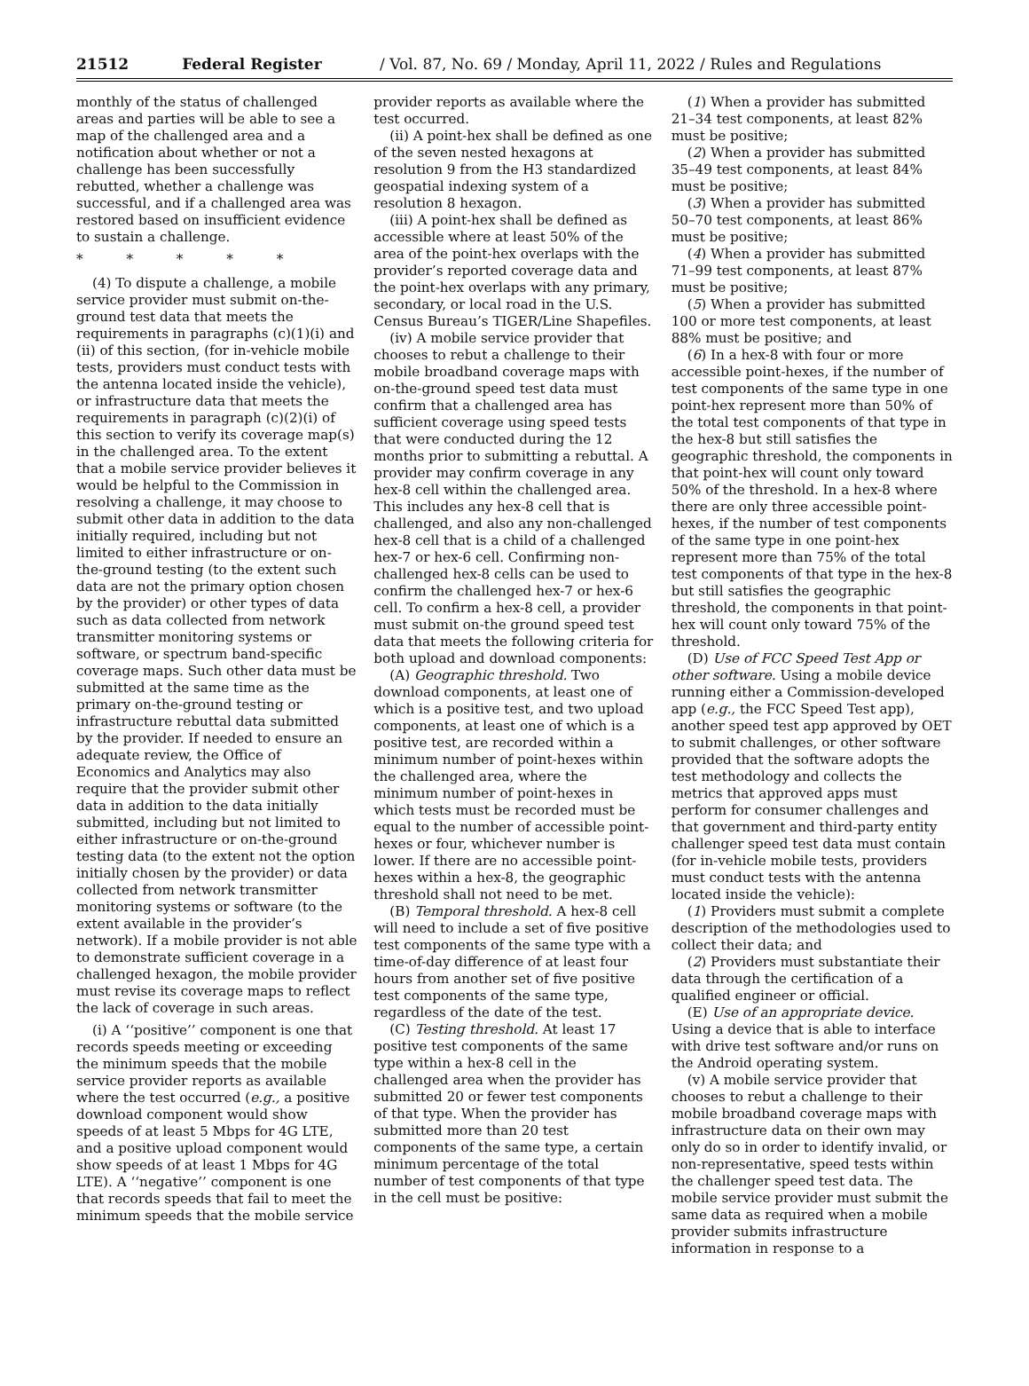21512 Federal Register / Vol. 87, No. 69 / Monday, April 11, 2022 / Rules and Regulations
monthly of the status of challenged areas and parties will be able to see a map of the challenged area and a notification about whether or not a challenge has been successfully rebutted, whether a challenge was successful, and if a challenged area was restored based on insufficient evidence to sustain a challenge.
* * * * *
(4) To dispute a challenge, a mobile service provider must submit on-the-ground test data that meets the requirements in paragraphs (c)(1)(i) and (ii) of this section, (for in-vehicle mobile tests, providers must conduct tests with the antenna located inside the vehicle), or infrastructure data that meets the requirements in paragraph (c)(2)(i) of this section to verify its coverage map(s) in the challenged area. To the extent that a mobile service provider believes it would be helpful to the Commission in resolving a challenge, it may choose to submit other data in addition to the data initially required, including but not limited to either infrastructure or on-the-ground testing (to the extent such data are not the primary option chosen by the provider) or other types of data such as data collected from network transmitter monitoring systems or software, or spectrum band-specific coverage maps. Such other data must be submitted at the same time as the primary on-the-ground testing or infrastructure rebuttal data submitted by the provider. If needed to ensure an adequate review, the Office of Economics and Analytics may also require that the provider submit other data in addition to the data initially submitted, including but not limited to either infrastructure or on-the-ground testing data (to the extent not the option initially chosen by the provider) or data collected from network transmitter monitoring systems or software (to the extent available in the provider’s network). If a mobile provider is not able to demonstrate sufficient coverage in a challenged hexagon, the mobile provider must revise its coverage maps to reflect the lack of coverage in such areas.
(i) A ‘‘positive’’ component is one that records speeds meeting or exceeding the minimum speeds that the mobile service provider reports as available where the test occurred (e.g., a positive download component would show speeds of at least 5 Mbps for 4G LTE, and a positive upload component would show speeds of at least 1 Mbps for 4G LTE). A ‘‘negative’’ component is one that records speeds that fail to meet the minimum speeds that the mobile service
provider reports as available where the test occurred.
(ii) A point-hex shall be defined as one of the seven nested hexagons at resolution 9 from the H3 standardized geospatial indexing system of a resolution 8 hexagon.
(iii) A point-hex shall be defined as accessible where at least 50% of the area of the point-hex overlaps with the provider’s reported coverage data and the point-hex overlaps with any primary, secondary, or local road in the U.S. Census Bureau’s TIGER/Line Shapefiles.
(iv) A mobile service provider that chooses to rebut a challenge to their mobile broadband coverage maps with on-the-ground speed test data must confirm that a challenged area has sufficient coverage using speed tests that were conducted during the 12 months prior to submitting a rebuttal. A provider may confirm coverage in any hex-8 cell within the challenged area. This includes any hex-8 cell that is challenged, and also any non-challenged hex-8 cell that is a child of a challenged hex-7 or hex-6 cell. Confirming non-challenged hex-8 cells can be used to confirm the challenged hex-7 or hex-6 cell. To confirm a hex-8 cell, a provider must submit on-the ground speed test data that meets the following criteria for both upload and download components:
(A) Geographic threshold. Two download components, at least one of which is a positive test, and two upload components, at least one of which is a positive test, are recorded within a minimum number of point-hexes within the challenged area, where the minimum number of point-hexes in which tests must be recorded must be equal to the number of accessible point-hexes or four, whichever number is lower. If there are no accessible point-hexes within a hex-8, the geographic threshold shall not need to be met.
(B) Temporal threshold. A hex-8 cell will need to include a set of five positive test components of the same type with a time-of-day difference of at least four hours from another set of five positive test components of the same type, regardless of the date of the test.
(C) Testing threshold. At least 17 positive test components of the same type within a hex-8 cell in the challenged area when the provider has submitted 20 or fewer test components of that type. When the provider has submitted more than 20 test components of the same type, a certain minimum percentage of the total number of test components of that type in the cell must be positive:
(1) When a provider has submitted 21–34 test components, at least 82% must be positive;
(2) When a provider has submitted 35–49 test components, at least 84% must be positive;
(3) When a provider has submitted 50–70 test components, at least 86% must be positive;
(4) When a provider has submitted 71–99 test components, at least 87% must be positive;
(5) When a provider has submitted 100 or more test components, at least 88% must be positive; and
(6) In a hex-8 with four or more accessible point-hexes, if the number of test components of the same type in one point-hex represent more than 50% of the total test components of that type in the hex-8 but still satisfies the geographic threshold, the components in that point-hex will count only toward 50% of the threshold. In a hex-8 where there are only three accessible point-hexes, if the number of test components of the same type in one point-hex represent more than 75% of the total test components of that type in the hex-8 but still satisfies the geographic threshold, the components in that point-hex will count only toward 75% of the threshold.
(D) Use of FCC Speed Test App or other software. Using a mobile device running either a Commission-developed app (e.g., the FCC Speed Test app), another speed test app approved by OET to submit challenges, or other software provided that the software adopts the test methodology and collects the metrics that approved apps must perform for consumer challenges and that government and third-party entity challenger speed test data must contain (for in-vehicle mobile tests, providers must conduct tests with the antenna located inside the vehicle):
(1) Providers must submit a complete description of the methodologies used to collect their data; and
(2) Providers must substantiate their data through the certification of a qualified engineer or official.
(E) Use of an appropriate device. Using a device that is able to interface with drive test software and/or runs on the Android operating system.
(v) A mobile service provider that chooses to rebut a challenge to their mobile broadband coverage maps with infrastructure data on their own may only do so in order to identify invalid, or non-representative, speed tests within the challenger speed test data. The mobile service provider must submit the same data as required when a mobile provider submits infrastructure information in response to a